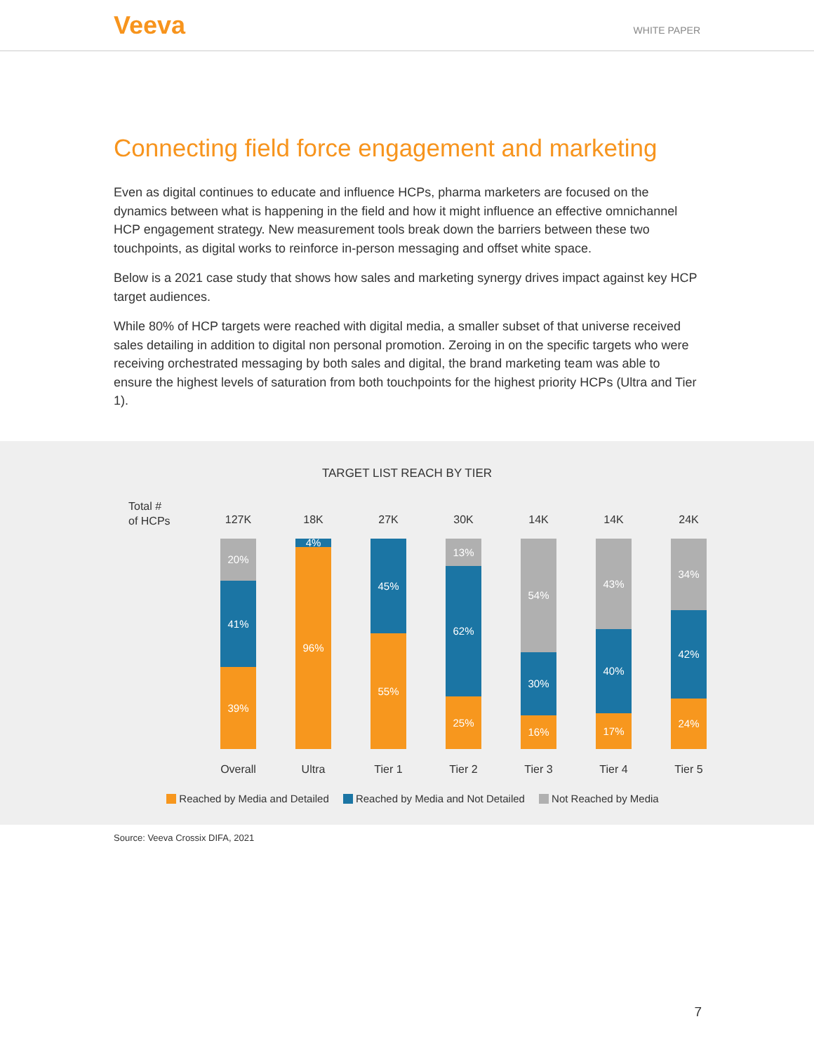Veeva
WHITE PAPER
Connecting field force engagement and marketing
Even as digital continues to educate and influence HCPs, pharma marketers are focused on the dynamics between what is happening in the field and how it might influence an effective omnichannel HCP engagement strategy. New measurement tools break down the barriers between these two touchpoints, as digital works to reinforce in-person messaging and offset white space.
Below is a 2021 case study that shows how sales and marketing synergy drives impact against key HCP target audiences.
While 80% of HCP targets were reached with digital media, a smaller subset of that universe received sales detailing in addition to digital non personal promotion. Zeroing in on the specific targets who were receiving orchestrated messaging by both sales and digital, the brand marketing team was able to ensure the highest levels of saturation from both touchpoints for the highest priority HCPs (Ultra and Tier 1).
TARGET LIST REACH BY TIER
Total #
of HCPs
127K
20%
41%
39%
Overall
18K
4%
96%
Ultra
27K
45%
55%
Tier 1
30K
13%
62%
25%
Tier 2
14K
54%
30%
16%
Tier 3
14K
43%
40%
17%
Tier 4
24K
34%
42%
24%
Tier 5
Reached by Media and Detailed Reached by Media and Not Detailed Not Reached by Media
Source: Veeva Crossix DIFA, 2021
7